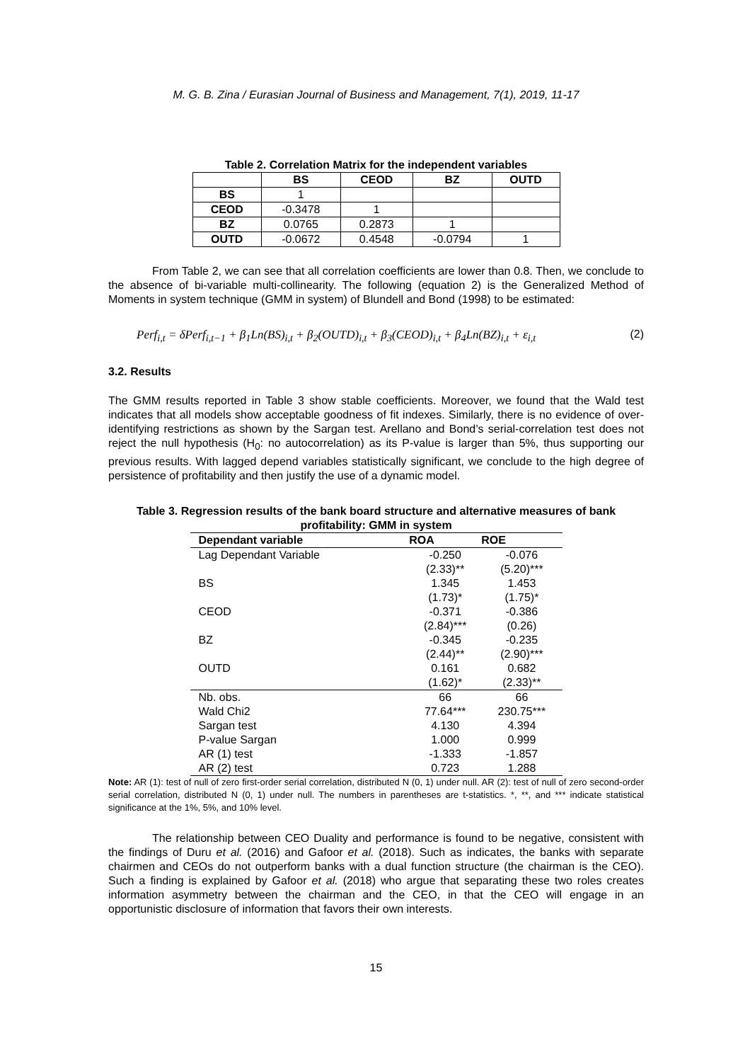M. G. B. Zina / Eurasian Journal of Business and Management, 7(1), 2019, 11-17
Table 2. Correlation Matrix for the independent variables
| | BS | CEOD | BZ | OUTD |
| --- | --- | --- | --- | --- |
| BS | 1 | | | |
| CEOD | -0.3478 | 1 | | |
| BZ | 0.0765 | 0.2873 | 1 | |
| OUTD | -0.0672 | 0.4548 | -0.0794 | 1 |
From Table 2, we can see that all correlation coefficients are lower than 0.8. Then, we conclude to the absence of bi-variable multi-collinearity. The following (equation 2) is the Generalized Method of Moments in system technique (GMM in system) of Blundell and Bond (1998) to be estimated:
Perf<sub>i,t</sub> = δPerf<sub>i,t−1</sub> + β<sub>1</sub>Ln(BS)<sub>i,t</sub> + β<sub>2</sub>(OUTD)<sub>i,t</sub> + β<sub>3</sub>(CEOD)<sub>i,t</sub> + β<sub>4</sub>Ln(BZ)<sub>i,t</sub> + ε<sub>i,t</sub> (2)
3.2. Results
The GMM results reported in Table 3 show stable coefficients. Moreover, we found that the Wald test indicates that all models show acceptable goodness of fit indexes. Similarly, there is no evidence of over-identifying restrictions as shown by the Sargan test. Arellano and Bond’s serial-correlation test does not reject the null hypothesis (H<sub>0</sub>: no autocorrelation) as its P-value is larger than 5%, thus supporting our previous results. With lagged depend variables statistically significant, we conclude to the high degree of persistence of profitability and then justify the use of a dynamic model.
Table 3. Regression results of the bank board structure and alternative measures of bank profitability: GMM in system
| Dependant variable | ROA | ROE |
| --- | --- | --- |
| Lag Dependant Variable | -0.250 | -0.076 |
| | (2.33)** | (5.20)*** |
| BS | 1.345 | 1.453 |
| | (1.73)* | (1.75)* |
| CEOD | -0.371 | -0.386 |
| | (2.84)*** | (0.26) |
| BZ | -0.345 | -0.235 |
| | (2.44)** | (2.90)*** |
| OUTD | 0.161 | 0.682 |
| | (1.62)* | (2.33)** |
| Nb. obs. | 66 | 66 |
| Wald Chi2 | 77.64*** | 230.75*** |
| Sargan test | 4.130 | 4.394 |
| P-value Sargan | 1.000 | 0.999 |
| AR (1) test | -1.333 | -1.857 |
| AR (2) test | 0.723 | 1.288 |
Note: AR (1): test of null of zero first-order serial correlation, distributed N (0, 1) under null. AR (2): test of null of zero second-order serial correlation, distributed N (0, 1) under null. The numbers in parentheses are t-statistics. *, **, and *** indicate statistical significance at the 1%, 5%, and 10% level.
The relationship between CEO Duality and performance is found to be negative, consistent with the findings of Duru et al. (2016) and Gafoor et al. (2018). Such as indicates, the banks with separate chairmen and CEOs do not outperform banks with a dual function structure (the chairman is the CEO). Such a finding is explained by Gafoor et al. (2018) who argue that separating these two roles creates information asymmetry between the chairman and the CEO, in that the CEO will engage in an opportunistic disclosure of information that favors their own interests.
15